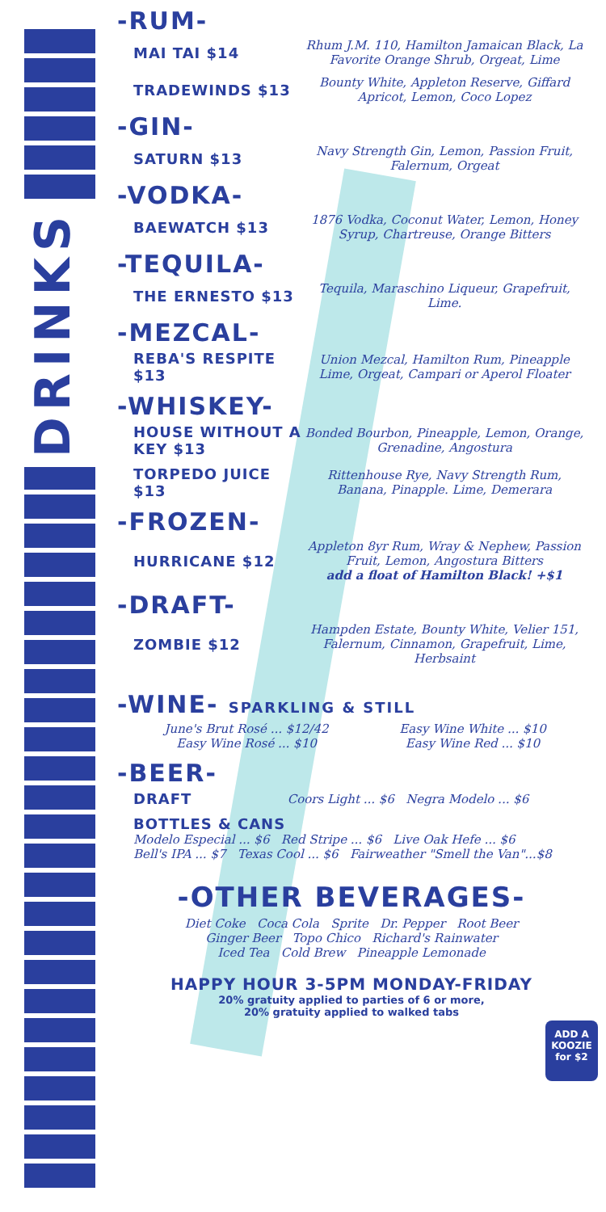DRINKS
-RUM-
MAI TAI $14
Rhum J.M. 110, Hamilton Jamaican Black, La Favorite Orange Shrub, Orgeat, Lime
TRADEWINDS $13
Bounty White, Appleton Reserve, Giffard Apricot, Lemon, Coco Lopez
-GIN-
SATURN $13
Navy Strength Gin, Lemon, Passion Fruit, Falernum, Orgeat
-VODKA-
BAEWATCH $13
1876 Vodka, Coconut Water, Lemon, Honey Syrup, Chartreuse, Orange Bitters
-TEQUILA-
THE ERNESTO $13
Tequila, Maraschino Liqueur, Grapefruit, Lime.
-MEZCAL-
REBA'S RESPITE $13
Union Mezcal, Hamilton Rum, Pineapple Lime, Orgeat, Campari or Aperol Floater
-WHISKEY-
HOUSE WITHOUT A KEY $13
Bonded Bourbon, Pineapple, Lemon, Orange, Grenadine, Angostura
TORPEDO JUICE $13
Rittenhouse Rye, Navy Strength Rum, Banana, Pinapple. Lime, Demerara
-FROZEN-
HURRICANE $12
Appleton 8yr Rum, Wray & Nephew, Passion Fruit, Lemon, Angostura Bitters
add a float of Hamilton Black! +$1
-DRAFT-
ZOMBIE $12
Hampden Estate, Bounty White, Velier 151, Falernum, Cinnamon, Grapefruit, Lime, Herbsaint
-WINE- SPARKLING & STILL
June's Brut Rosé ... $12/42
Easy Wine Rosé ... $10
Easy Wine White ... $10
Easy Wine Red ... $10
-BEER-
DRAFT
Coors Light ... $6 Negra Modelo ... $6
BOTTLES & CANS
Modelo Especial ... $6 Red Stripe ... $6 Live Oak Hefe ... $6
Bell's IPA ... $7 Texas Cool ... $6 Fairweather "Smell the Van"...$8
-OTHER BEVERAGES-
Diet Coke Coca Cola Sprite Dr. Pepper Root Beer
Ginger Beer Topo Chico Richard's Rainwater
Iced Tea Cold Brew Pineapple Lemonade
HAPPY HOUR 3-5PM MONDAY-FRIDAY
20% gratuity applied to parties of 6 or more,
20% gratuity applied to walked tabs
ADD A KOOZIE
for $2